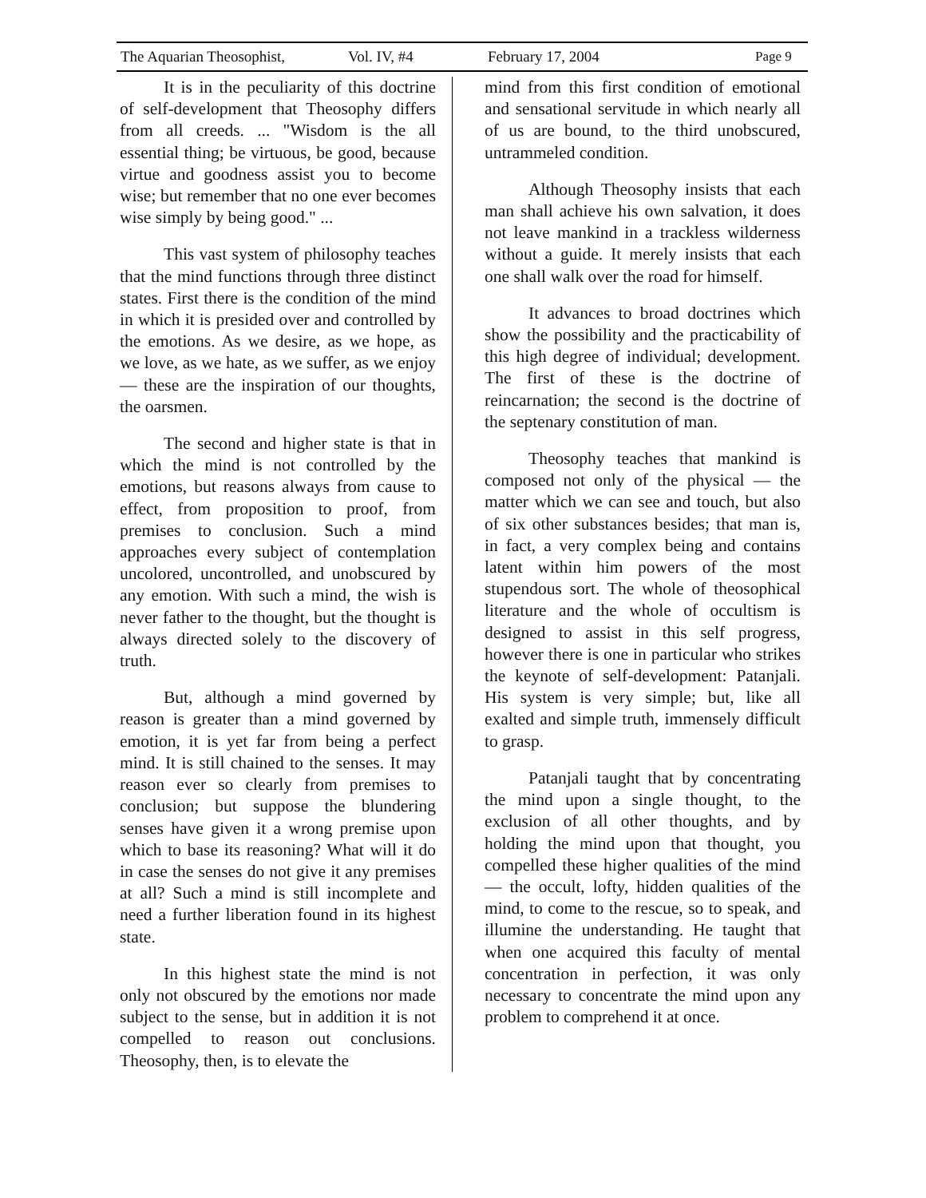The Aquarian Theosophist, Vol. IV, #4 February 17, 2004 Page 9
It is in the peculiarity of this doctrine of self-development that Theosophy differs from all creeds. ... "Wisdom is the all essential thing; be virtuous, be good, because virtue and goodness assist you to become wise; but remember that no one ever becomes wise simply by being good." ...
This vast system of philosophy teaches that the mind functions through three distinct states. First there is the condition of the mind in which it is presided over and controlled by the emotions. As we desire, as we hope, as we love, as we hate, as we suffer, as we enjoy — these are the inspiration of our thoughts, the oarsmen.
The second and higher state is that in which the mind is not controlled by the emotions, but reasons always from cause to effect, from proposition to proof, from premises to conclusion. Such a mind approaches every subject of contemplation uncolored, uncontrolled, and unobscured by any emotion. With such a mind, the wish is never father to the thought, but the thought is always directed solely to the discovery of truth.
But, although a mind governed by reason is greater than a mind governed by emotion, it is yet far from being a perfect mind. It is still chained to the senses. It may reason ever so clearly from premises to conclusion; but suppose the blundering senses have given it a wrong premise upon which to base its reasoning? What will it do in case the senses do not give it any premises at all? Such a mind is still incomplete and need a further liberation found in its highest state.
In this highest state the mind is not only not obscured by the emotions nor made subject to the sense, but in addition it is not compelled to reason out conclusions. Theosophy, then, is to elevate the
mind from this first condition of emotional and sensational servitude in which nearly all of us are bound, to the third unobscured, untrammeled condition.
Although Theosophy insists that each man shall achieve his own salvation, it does not leave mankind in a trackless wilderness without a guide. It merely insists that each one shall walk over the road for himself.
It advances to broad doctrines which show the possibility and the practicability of this high degree of individual; development. The first of these is the doctrine of reincarnation; the second is the doctrine of the septenary constitution of man.
Theosophy teaches that mankind is composed not only of the physical — the matter which we can see and touch, but also of six other substances besides; that man is, in fact, a very complex being and contains latent within him powers of the most stupendous sort. The whole of theosophical literature and the whole of occultism is designed to assist in this self progress, however there is one in particular who strikes the keynote of self-development: Patanjali. His system is very simple; but, like all exalted and simple truth, immensely difficult to grasp.
Patanjali taught that by concentrating the mind upon a single thought, to the exclusion of all other thoughts, and by holding the mind upon that thought, you compelled these higher qualities of the mind — the occult, lofty, hidden qualities of the mind, to come to the rescue, so to speak, and illumine the understanding. He taught that when one acquired this faculty of mental concentration in perfection, it was only necessary to concentrate the mind upon any problem to comprehend it at once.